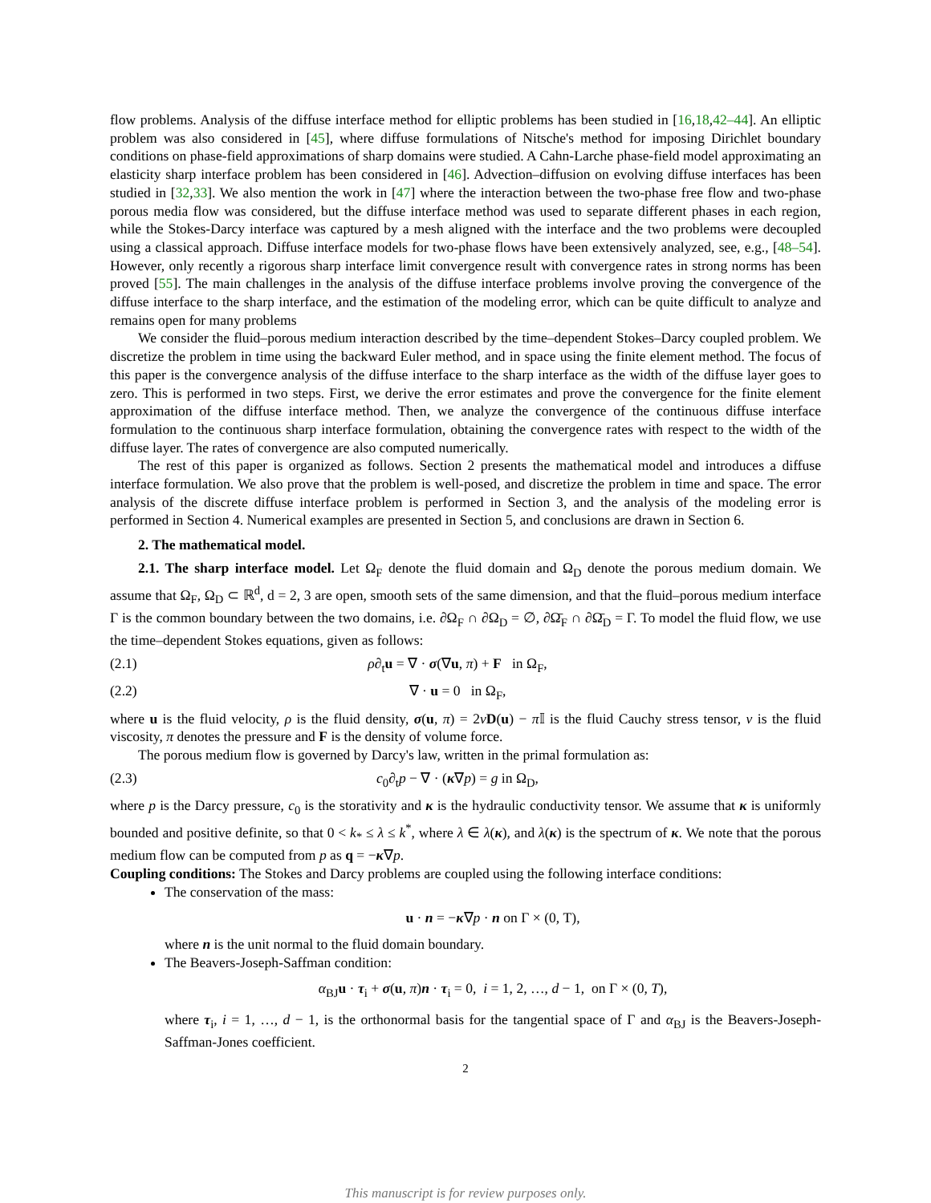flow problems. Analysis of the diffuse interface method for elliptic problems has been studied in [16,18,42–44]. An elliptic problem was also considered in [45], where diffuse formulations of Nitsche's method for imposing Dirichlet boundary conditions on phase-field approximations of sharp domains were studied. A Cahn-Larche phase-field model approximating an elasticity sharp interface problem has been considered in [46]. Advection–diffusion on evolving diffuse interfaces has been studied in [32,33]. We also mention the work in [47] where the interaction between the two-phase free flow and two-phase porous media flow was considered, but the diffuse interface method was used to separate different phases in each region, while the Stokes-Darcy interface was captured by a mesh aligned with the interface and the two problems were decoupled using a classical approach. Diffuse interface models for two-phase flows have been extensively analyzed, see, e.g., [48–54]. However, only recently a rigorous sharp interface limit convergence result with convergence rates in strong norms has been proved [55]. The main challenges in the analysis of the diffuse interface problems involve proving the convergence of the diffuse interface to the sharp interface, and the estimation of the modeling error, which can be quite difficult to analyze and remains open for many problems
We consider the fluid–porous medium interaction described by the time–dependent Stokes–Darcy coupled problem. We discretize the problem in time using the backward Euler method, and in space using the finite element method. The focus of this paper is the convergence analysis of the diffuse interface to the sharp interface as the width of the diffuse layer goes to zero. This is performed in two steps. First, we derive the error estimates and prove the convergence for the finite element approximation of the diffuse interface method. Then, we analyze the convergence of the continuous diffuse interface formulation to the continuous sharp interface formulation, obtaining the convergence rates with respect to the width of the diffuse layer. The rates of convergence are also computed numerically.
The rest of this paper is organized as follows. Section 2 presents the mathematical model and introduces a diffuse interface formulation. We also prove that the problem is well-posed, and discretize the problem in time and space. The error analysis of the discrete diffuse interface problem is performed in Section 3, and the analysis of the modeling error is performed in Section 4. Numerical examples are presented in Section 5, and conclusions are drawn in Section 6.
2. The mathematical model.
2.1. The sharp interface model. Let Ω<sub>F</sub> denote the fluid domain and Ω<sub>D</sub> denote the porous medium domain. We assume that Ω<sub>F</sub>, Ω<sub>D</sub> ⊂ ℝ<sup>d</sup>, d = 2, 3 are open, smooth sets of the same dimension, and that the fluid–porous medium interface Γ is the common boundary between the two domains, i.e. ∂Ω<sub>F</sub> ∩ ∂Ω<sub>D</sub> = ∅, ∂Ω̄<sub>F</sub> ∩ ∂Ω̄<sub>D</sub> = Γ. To model the fluid flow, we use the time–dependent Stokes equations, given as follows:
(2.1) ρ∂<sub>t</sub>u = ∇ · σ(∇u, π) + F in Ω<sub>F</sub>,
(2.2) ∇ · u = 0 in Ω<sub>F</sub>,
where u is the fluid velocity, ρ is the fluid density, σ(u, π) = 2νD(u) − π 𝕀 is the fluid Cauchy stress tensor, ν is the fluid viscosity, π denotes the pressure and F is the density of volume force.
The porous medium flow is governed by Darcy's law, written in the primal formulation as:
(2.3) c<sub>0</sub>∂<sub>t</sub>p − ∇ · (κ∇p) = g in Ω<sub>D</sub>,
where p is the Darcy pressure, c<sub>0</sub> is the storativity and κ is the hydraulic conductivity tensor. We assume that κ is uniformly bounded and positive definite, so that 0 < k<sub>*</sub> ≤ λ ≤ k<sup>*</sup>, where λ ∈ λ(κ), and λ(κ) is the spectrum of κ. We note that the porous medium flow can be computed from p as q = −κ∇p.
Coupling conditions: The Stokes and Darcy problems are coupled using the following interface conditions:
The conservation of the mass:
u · n = −κ∇p · n on Γ × (0, T),
where n is the unit normal to the fluid domain boundary.
The Beavers-Joseph-Saffman condition:
α<sub>BJ</sub>u · τ<sub>i</sub> + σ(u, π)n · τ<sub>i</sub> = 0, i = 1, 2, …, d − 1, on Γ × (0, T),
where τ<sub>i</sub>, i = 1, …, d − 1, is the orthonormal basis for the tangential space of Γ and α<sub>BJ</sub> is the Beavers-Joseph-Saffman-Jones coefficient.
2
This manuscript is for review purposes only.